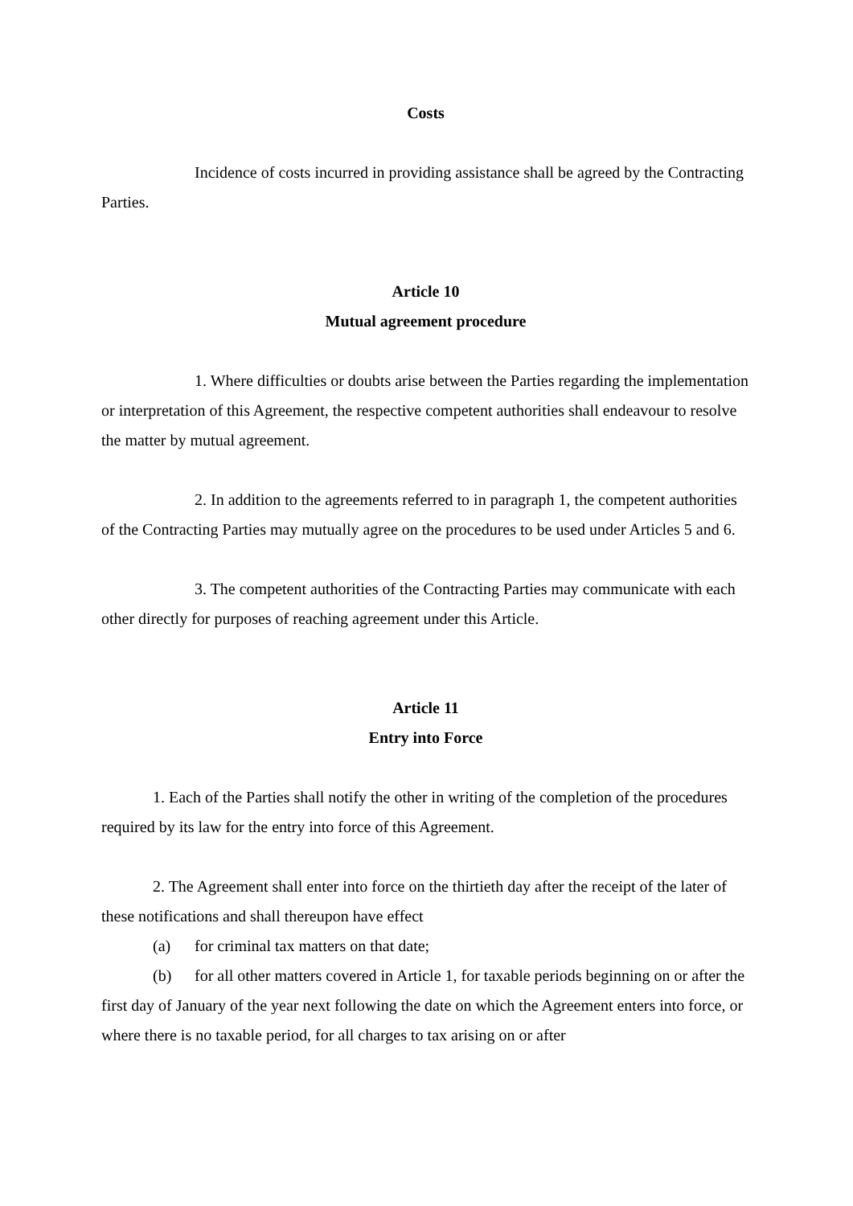Costs
Incidence of costs incurred in providing assistance shall be agreed by the Contracting Parties.
Article 10
Mutual agreement procedure
1. Where difficulties or doubts arise between the Parties regarding the implementation or interpretation of this Agreement, the respective competent authorities shall endeavour to resolve the matter by mutual agreement.
2. In addition to the agreements referred to in paragraph 1, the competent authorities of the Contracting Parties may mutually agree on the procedures to be used under Articles 5 and 6.
3. The competent authorities of the Contracting Parties may communicate with each other directly for purposes of reaching agreement under this Article.
Article 11
Entry into Force
1. Each of the Parties shall notify the other in writing of the completion of the procedures required by its law for the entry into force of this Agreement.
2. The Agreement shall enter into force on the thirtieth day after the receipt of the later of these notifications and shall thereupon have effect
(a) for criminal tax matters on that date;
(b) for all other matters covered in Article 1, for taxable periods beginning on or after the first day of January of the year next following the date on which the Agreement enters into force, or where there is no taxable period, for all charges to tax arising on or after